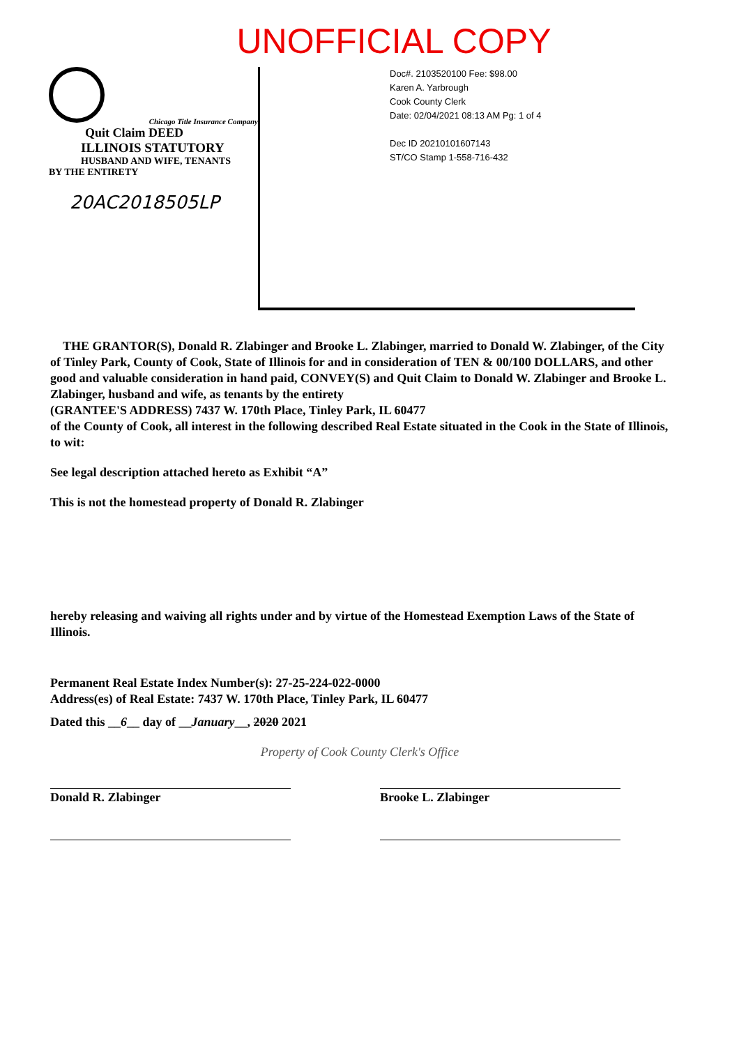UNOFFICIAL COPY
Chicago Title Insurance Company
Quit Claim DEED
ILLINOIS STATUTORY
HUSBAND AND WIFE, TENANTS
BY THE ENTIRETY
20AC2018505LP
Doc#. 2103520100 Fee: $98.00
Karen A. Yarbrough
Cook County Clerk
Date: 02/04/2021 08:13 AM Pg: 1 of 4
Dec ID 20210101607143
ST/CO Stamp 1-558-716-432
THE GRANTOR(S), Donald R. Zlabinger and Brooke L. Zlabinger, married to Donald W. Zlabinger, of the City of Tinley Park, County of Cook, State of Illinois for and in consideration of TEN & 00/100 DOLLARS, and other good and valuable consideration in hand paid, CONVEY(S) and Quit Claim to Donald W. Zlabinger and Brooke L. Zlabinger, husband and wife, as tenants by the entirety
(GRANTEE'S ADDRESS) 7437 W. 170th Place, Tinley Park, IL 60477
of the County of Cook, all interest in the following described Real Estate situated in the Cook in the State of Illinois, to wit:
See legal description attached hereto as Exhibit “A”
This is not the homestead property of Donald R. Zlabinger
hereby releasing and waiving all rights under and by virtue of the Homestead Exemption Laws of the State of Illinois.
Permanent Real Estate Index Number(s): 27-25-224-022-0000
Address(es) of Real Estate: 7437 W. 170th Place, Tinley Park, IL 60477
Dated this __6__ day of __January__, 2020 2021
Property of Cook County Clerk's Office
Donald R. Zlabinger Brooke L. Zlabinger